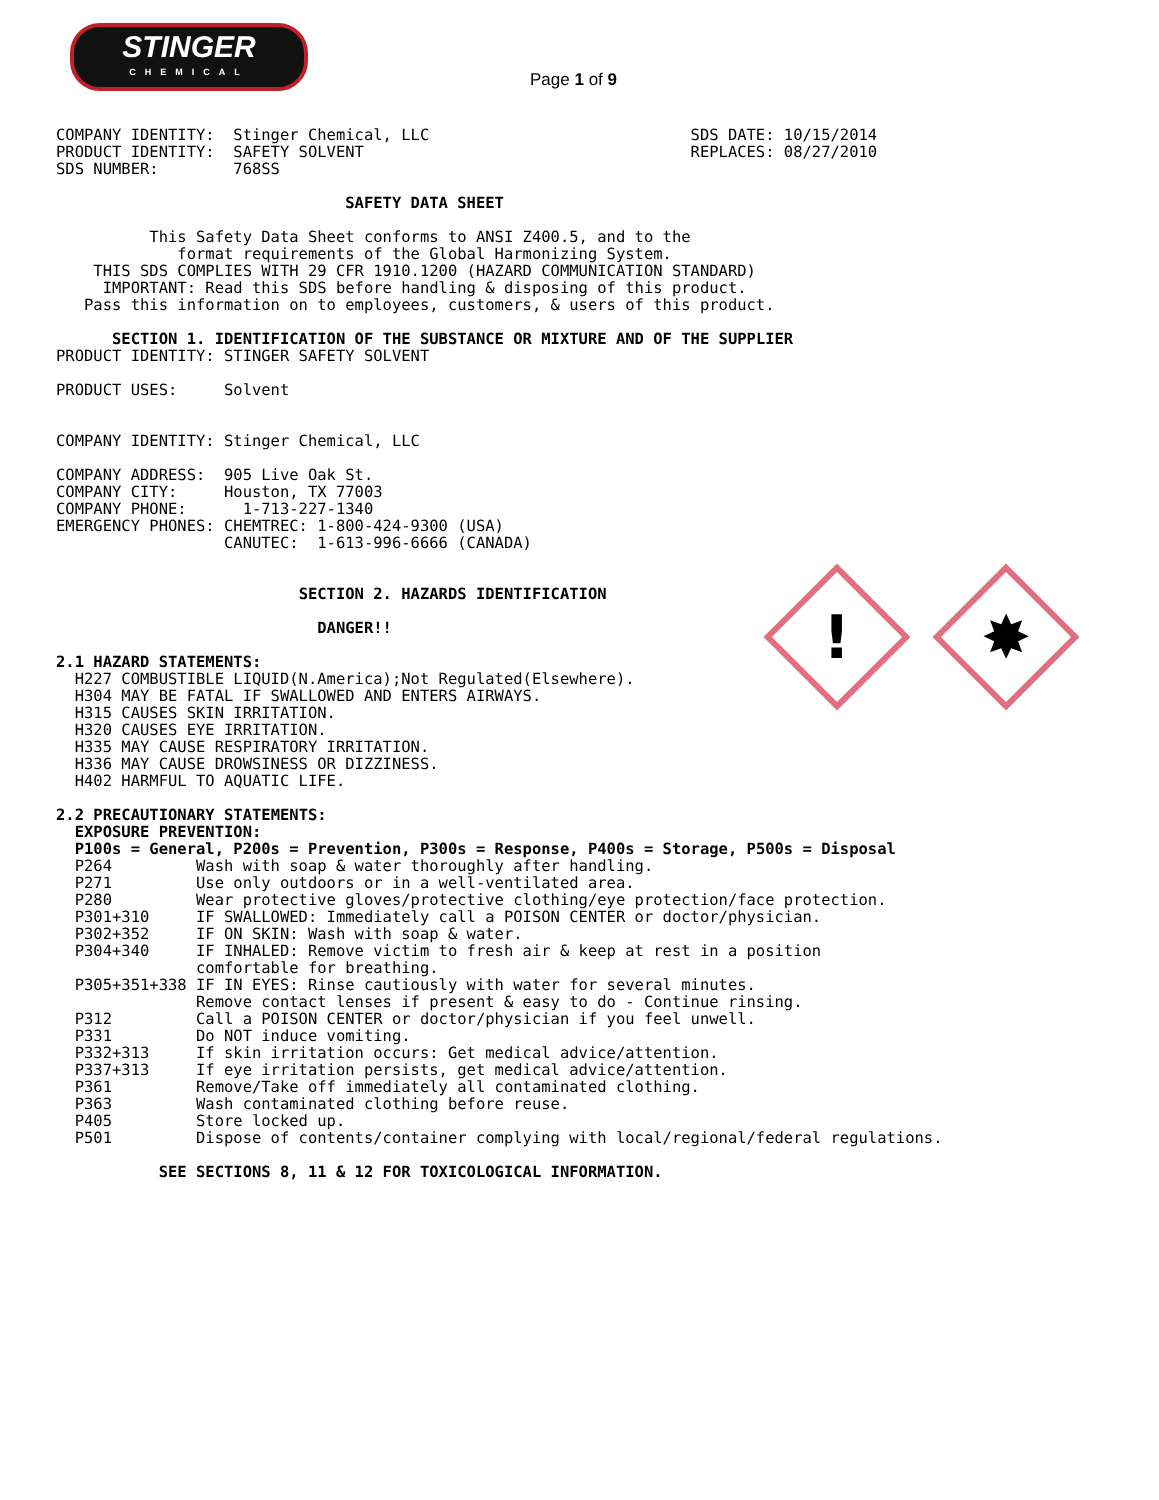STINGER
CHEMICAL
Page 1 of 9
!
✸
      COMPANY IDENTITY:  Stinger Chemical, LLC                            SDS DATE: 10/15/2014
      PRODUCT IDENTITY:  SAFETY SOLVENT                                   REPLACES: 08/27/2010
      SDS NUMBER:        768SS

                                     SAFETY DATA SHEET

                This Safety Data Sheet conforms to ANSI Z400.5, and to the
                   format requirements of the Global Harmonizing System.
          THIS SDS COMPLIES WITH 29 CFR 1910.1200 (HAZARD COMMUNICATION STANDARD)
           IMPORTANT: Read this SDS before handling & disposing of this product.
         Pass this information on to employees, customers, & users of this product.

            SECTION 1. IDENTIFICATION OF THE SUBSTANCE OR MIXTURE AND OF THE SUPPLIER
      PRODUCT IDENTITY: STINGER SAFETY SOLVENT

      PRODUCT USES:     Solvent


      COMPANY IDENTITY: Stinger Chemical, LLC

      COMPANY ADDRESS:  905 Live Oak St.
      COMPANY CITY:     Houston, TX 77003
      COMPANY PHONE:      1-713-227-1340
      EMERGENCY PHONES: CHEMTREC: 1-800-424-9300 (USA)
                        CANUTEC:  1-613-996-6666 (CANADA)


                                SECTION 2. HAZARDS IDENTIFICATION

                                  DANGER!!

      2.1 HAZARD STATEMENTS:
        H227 COMBUSTIBLE LIQUID(N.America);Not Regulated(Elsewhere).
        H304 MAY BE FATAL IF SWALLOWED AND ENTERS AIRWAYS.
        H315 CAUSES SKIN IRRITATION.
        H320 CAUSES EYE IRRITATION.
        H335 MAY CAUSE RESPIRATORY IRRITATION.
        H336 MAY CAUSE DROWSINESS OR DIZZINESS.
        H402 HARMFUL TO AQUATIC LIFE.

      2.2 PRECAUTIONARY STATEMENTS:
        EXPOSURE PREVENTION:
        P100s = General, P200s = Prevention, P300s = Response, P400s = Storage, P500s = Disposal
        P264         Wash with soap & water thoroughly after handling.
        P271         Use only outdoors or in a well-ventilated area.
        P280         Wear protective gloves/protective clothing/eye protection/face protection.
        P301+310     IF SWALLOWED: Immediately call a POISON CENTER or doctor/physician.
        P302+352     IF ON SKIN: Wash with soap & water.
        P304+340     IF INHALED: Remove victim to fresh air & keep at rest in a position
                     comfortable for breathing.
        P305+351+338 IF IN EYES: Rinse cautiously with water for several minutes.
                     Remove contact lenses if present & easy to do - Continue rinsing.
        P312         Call a POISON CENTER or doctor/physician if you feel unwell.
        P331         Do NOT induce vomiting.
        P332+313     If skin irritation occurs: Get medical advice/attention.
        P337+313     If eye irritation persists, get medical advice/attention.
        P361         Remove/Take off immediately all contaminated clothing.
        P363         Wash contaminated clothing before reuse.
        P405         Store locked up.
        P501         Dispose of contents/container complying with local/regional/federal regulations.

                 SEE SECTIONS 8, 11 & 12 FOR TOXICOLOGICAL INFORMATION.